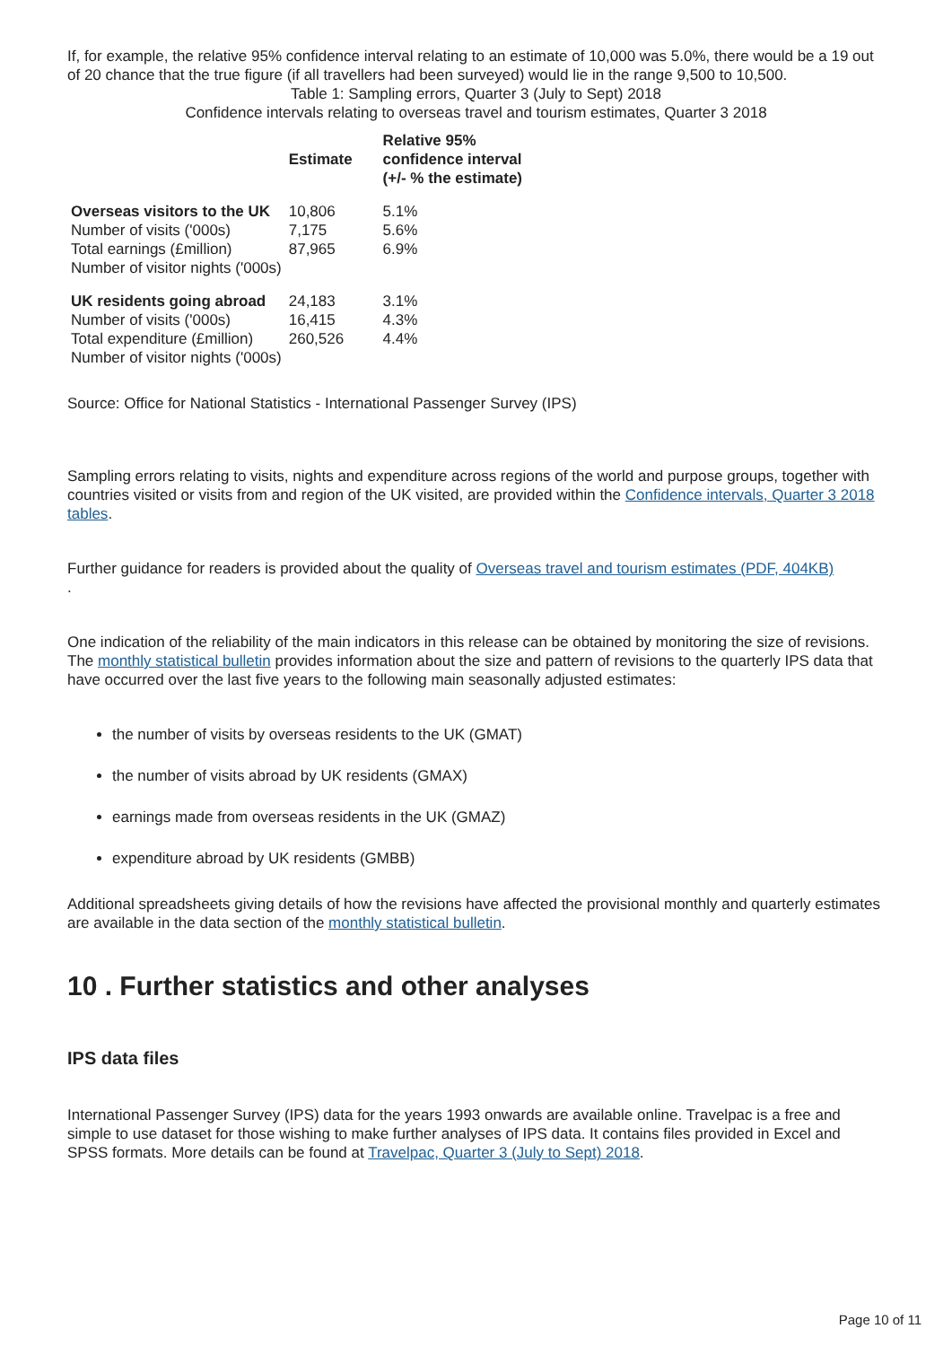If, for example, the relative 95% confidence interval relating to an estimate of 10,000 was 5.0%, there would be a 19 out of 20 chance that the true figure (if all travellers had been surveyed) would lie in the range 9,500 to 10,500.
Table 1: Sampling errors, Quarter 3 (July to Sept) 2018
Confidence intervals relating to overseas travel and tourism estimates, Quarter 3 2018
| | Estimate | Relative 95% confidence interval (+/- % the estimate) |
| --- | --- | --- |
| Overseas visitors to the UK Number of visits ('000s) Total earnings (£million) Number of visitor nights ('000s) | 10,806 7,175 87,965 | 5.1% 5.6% 6.9% |
| UK residents going abroad Number of visits ('000s) Total expenditure (£million) Number of visitor nights ('000s) | 24,183 16,415 260,526 | 3.1% 4.3% 4.4% |
Source: Office for National Statistics - International Passenger Survey (IPS)
Sampling errors relating to visits, nights and expenditure across regions of the world and purpose groups, together with countries visited or visits from and region of the UK visited, are provided within the Confidence intervals, Quarter 3 2018 tables.
Further guidance for readers is provided about the quality of Overseas travel and tourism estimates (PDF, 404KB)
.
One indication of the reliability of the main indicators in this release can be obtained by monitoring the size of revisions. The monthly statistical bulletin provides information about the size and pattern of revisions to the quarterly IPS data that have occurred over the last five years to the following main seasonally adjusted estimates:
the number of visits by overseas residents to the UK (GMAT)
the number of visits abroad by UK residents (GMAX)
earnings made from overseas residents in the UK (GMAZ)
expenditure abroad by UK residents (GMBB)
Additional spreadsheets giving details of how the revisions have affected the provisional monthly and quarterly estimates are available in the data section of the monthly statistical bulletin.
10 . Further statistics and other analyses
IPS data files
International Passenger Survey (IPS) data for the years 1993 onwards are available online. Travelpac is a free and simple to use dataset for those wishing to make further analyses of IPS data. It contains files provided in Excel and SPSS formats. More details can be found at Travelpac, Quarter 3 (July to Sept) 2018.
Page 10 of 11